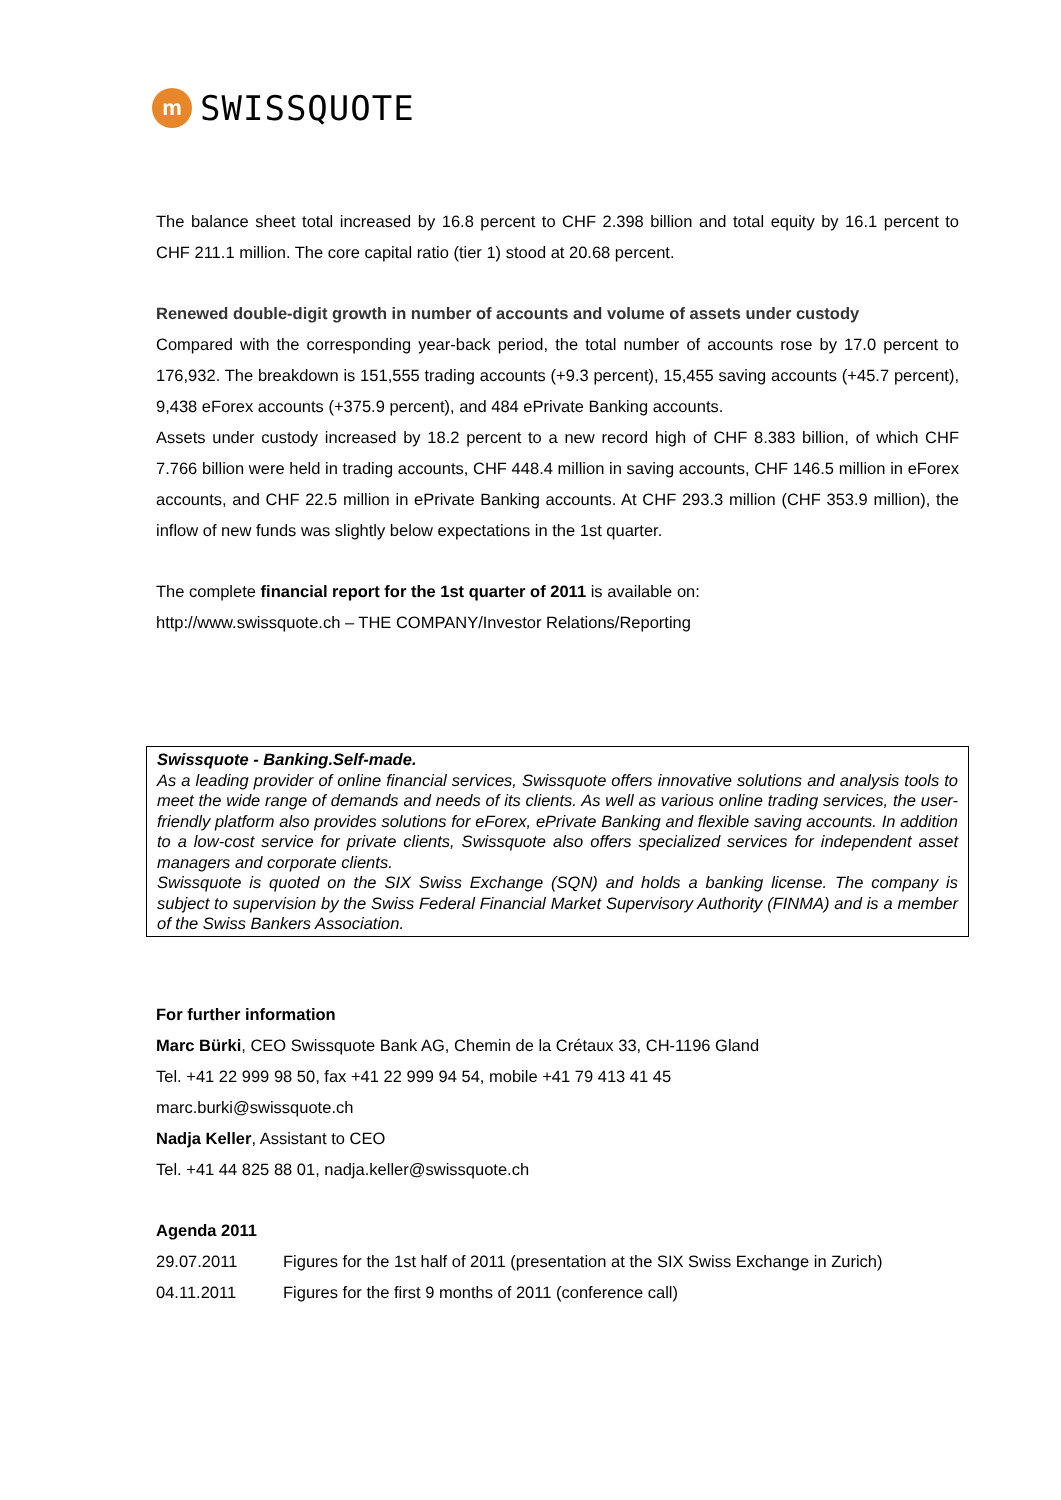m
SWISSQUOTE
The balance sheet total increased by 16.8 percent to CHF 2.398 billion and total equity by 16.1 percent to CHF 211.1 million. The core capital ratio (tier 1) stood at 20.68 percent.
Renewed double-digit growth in number of accounts and volume of assets under custody
Compared with the corresponding year-back period, the total number of accounts rose by 17.0 percent to 176,932. The breakdown is 151,555 trading accounts (+9.3 percent), 15,455 saving accounts (+45.7 percent), 9,438 eForex accounts (+375.9 percent), and 484 ePrivate Banking accounts.
Assets under custody increased by 18.2 percent to a new record high of CHF 8.383 billion, of which CHF 7.766 billion were held in trading accounts, CHF 448.4 million in saving accounts, CHF 146.5 million in eForex accounts, and CHF 22.5 million in ePrivate Banking accounts. At CHF 293.3 million (CHF 353.9 million), the inflow of new funds was slightly below expectations in the 1st quarter.
The complete financial report for the 1st quarter of 2011 is available on:
http://www.swissquote.ch – THE COMPANY/Investor Relations/Reporting
Swissquote - Banking.Self-made.
As a leading provider of online financial services, Swissquote offers innovative solutions and analysis tools to meet the wide range of demands and needs of its clients. As well as various online trading services, the user-friendly platform also provides solutions for eForex, ePrivate Banking and flexible saving accounts. In addition to a low-cost service for private clients, Swissquote also offers specialized services for independent asset managers and corporate clients.
Swissquote is quoted on the SIX Swiss Exchange (SQN) and holds a banking license. The company is subject to supervision by the Swiss Federal Financial Market Supervisory Authority (FINMA) and is a member of the Swiss Bankers Association.
For further information
Marc Bürki, CEO Swissquote Bank AG, Chemin de la Crétaux 33, CH-1196 Gland
Tel. +41 22 999 98 50, fax +41 22 999 94 54, mobile +41 79 413 41 45
marc.burki@swissquote.ch
Nadja Keller, Assistant to CEO
Tel. +41 44 825 88 01, nadja.keller@swissquote.ch
Agenda 2011
29.07.2011 Figures for the 1st half of 2011 (presentation at the SIX Swiss Exchange in Zurich)
04.11.2011 Figures for the first 9 months of 2011 (conference call)